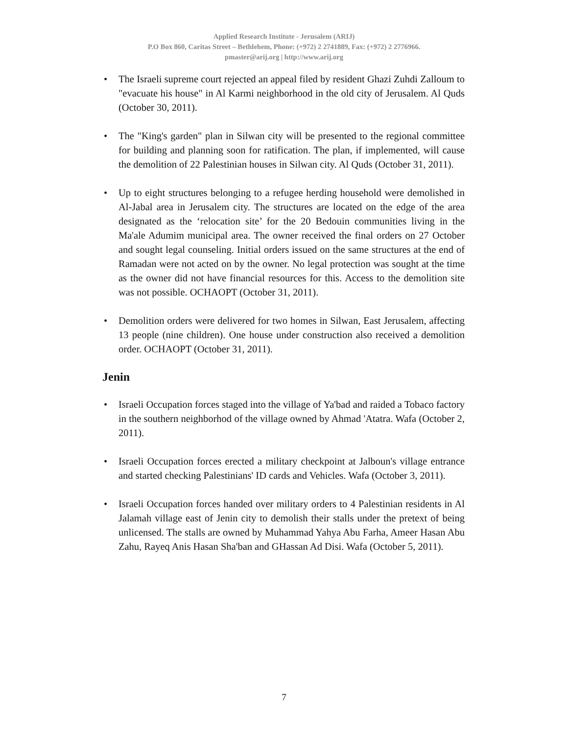Applied Research Institute - Jerusalem (ARIJ)
P.O Box 860, Caritas Street – Bethlehem, Phone: (+972) 2 2741889, Fax: (+972) 2 2776966.
pmaster@arij.org | http://www.arij.org
• The Israeli supreme court rejected an appeal filed by resident Ghazi Zuhdi Zalloum to "evacuate his house" in Al Karmi neighborhood in the old city of Jerusalem. Al Quds (October 30, 2011).
• The "King's garden" plan in Silwan city will be presented to the regional committee for building and planning soon for ratification. The plan, if implemented, will cause the demolition of 22 Palestinian houses in Silwan city. Al Quds (October 31, 2011).
• Up to eight structures belonging to a refugee herding household were demolished in Al-Jabal area in Jerusalem city. The structures are located on the edge of the area designated as the ‘relocation site’ for the 20 Bedouin communities living in the Ma'ale Adumim municipal area. The owner received the final orders on 27 October and sought legal counseling. Initial orders issued on the same structures at the end of Ramadan were not acted on by the owner. No legal protection was sought at the time as the owner did not have financial resources for this. Access to the demolition site was not possible. OCHAOPT (October 31, 2011).
• Demolition orders were delivered for two homes in Silwan, East Jerusalem, affecting 13 people (nine children). One house under construction also received a demolition order. OCHAOPT (October 31, 2011).
Jenin
• Israeli Occupation forces staged into the village of Ya'bad and raided a Tobaco factory in the southern neighborhod of the village owned by Ahmad 'Atatra. Wafa (October 2, 2011).
• Israeli Occupation forces erected a military checkpoint at Jalboun's village entrance and started checking Palestinians' ID cards and Vehicles. Wafa (October 3, 2011).
• Israeli Occupation forces handed over military orders to 4 Palestinian residents in Al Jalamah village east of Jenin city to demolish their stalls under the pretext of being unlicensed. The stalls are owned by Muhammad Yahya Abu Farha, Ameer Hasan Abu Zahu, Rayeq Anis Hasan Sha'ban and GHassan Ad Disi. Wafa (October 5, 2011).
7